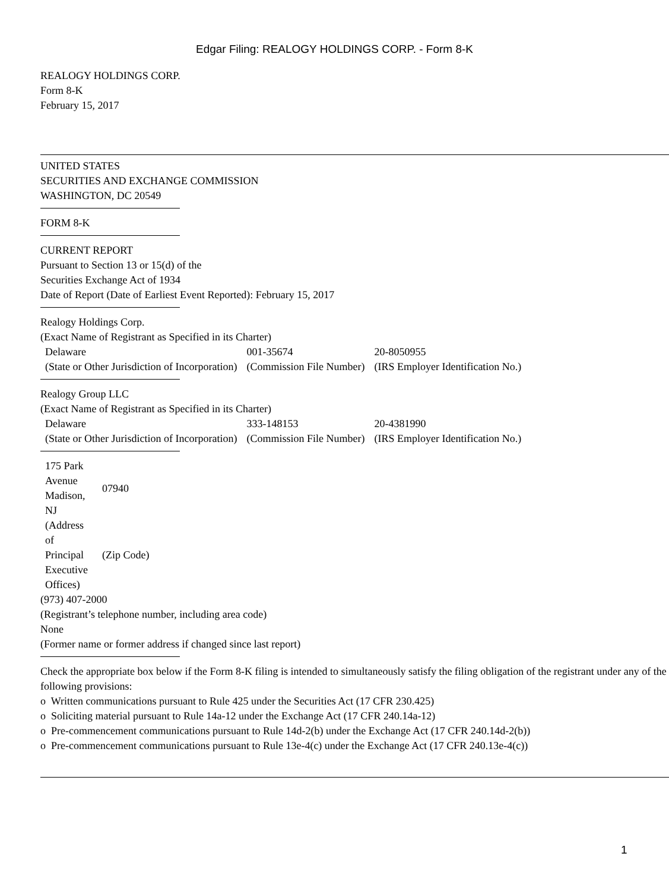Edgar Filing: REALOGY HOLDINGS CORP. - Form 8-K
REALOGY HOLDINGS CORP.
Form 8-K
February 15, 2017
UNITED STATES
SECURITIES AND EXCHANGE COMMISSION
WASHINGTON, DC 20549
FORM 8-K
CURRENT REPORT
Pursuant to Section 13 or 15(d) of the
Securities Exchange Act of 1934
Date of Report (Date of Earliest Event Reported): February 15, 2017
Realogy Holdings Corp.
(Exact Name of Registrant as Specified in its Charter)
| Delaware | 001-35674 | 20-8050955 |
| (State or Other Jurisdiction of Incorporation) | (Commission File Number) | (IRS Employer Identification No.) |
Realogy Group LLC
(Exact Name of Registrant as Specified in its Charter)
| Delaware | 333-148153 | 20-4381990 |
| (State or Other Jurisdiction of Incorporation) | (Commission File Number) | (IRS Employer Identification No.) |
| 175 Park Avenue Madison, NJ | 07940 |
| (Address of Principal Executive Offices) | (Zip Code) |
(973) 407-2000
(Registrant’s telephone number, including area code)
None
(Former name or former address if changed since last report)
Check the appropriate box below if the Form 8-K filing is intended to simultaneously satisfy the filing obligation of the registrant under any of the following provisions:
o Written communications pursuant to Rule 425 under the Securities Act (17 CFR 230.425)
o Soliciting material pursuant to Rule 14a-12 under the Exchange Act (17 CFR 240.14a-12)
o Pre-commencement communications pursuant to Rule 14d-2(b) under the Exchange Act (17 CFR 240.14d-2(b))
o Pre-commencement communications pursuant to Rule 13e-4(c) under the Exchange Act (17 CFR 240.13e-4(c))
1